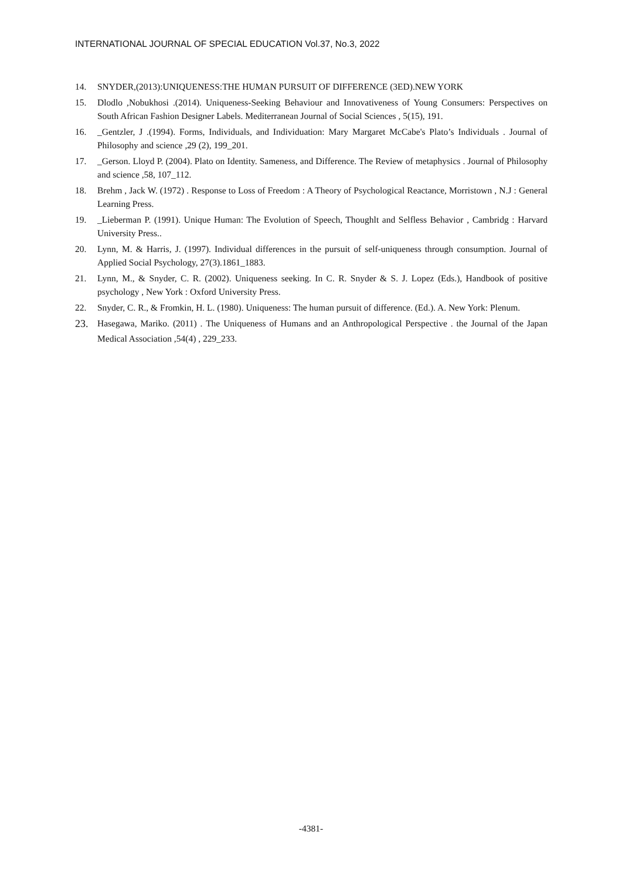INTERNATIONAL JOURNAL OF SPECIAL EDUCATION Vol.37, No.3, 2022
14. SNYDER,(2013):UNIQUENESS:THE HUMAN PURSUIT OF DIFFERENCE (3ED).NEW YORK
15. Dlodlo ,Nobukhosi .(2014). Uniqueness-Seeking Behaviour and Innovativeness of Young Consumers: Perspectives on South African Fashion Designer Labels. Mediterranean Journal of Social Sciences , 5(15), 191.
16. _Gentzler, J .(1994). Forms, Individuals, and Individuation: Mary Margaret McCabe's Plato’s Individuals . Journal of Philosophy and science ,29 (2), 199_201.
17. _Gerson. Lloyd P. (2004). Plato on Identity. Sameness, and Difference. The Review of metaphysics . Journal of Philosophy and science ,58, 107_112.
18. Brehm , Jack W. (1972) . Response to Loss of Freedom : A Theory of Psychological Reactance, Morristown , N.J : General Learning Press.
19. _Lieberman P. (1991). Unique Human: The Evolution of Speech, Thoughlt and Selfless Behavior , Cambridg : Harvard University Press..
20. Lynn, M. & Harris, J. (1997). Individual differences in the pursuit of self-uniqueness through consumption. Journal of Applied Social Psychology, 27(3).1861_1883.
21. Lynn, M., & Snyder, C. R. (2002). Uniqueness seeking. In C. R. Snyder & S. J. Lopez (Eds.), Handbook of positive psychology , New York : Oxford University Press.
22. Snyder, C. R., & Fromkin, H. L. (1980). Uniqueness: The human pursuit of difference. (Ed.). A. New York: Plenum.
23. Hasegawa, Mariko. (2011) . The Uniqueness of Humans and an Anthropological Perspective . the Journal of the Japan Medical Association ,54(4) , 229_233.
-4381-